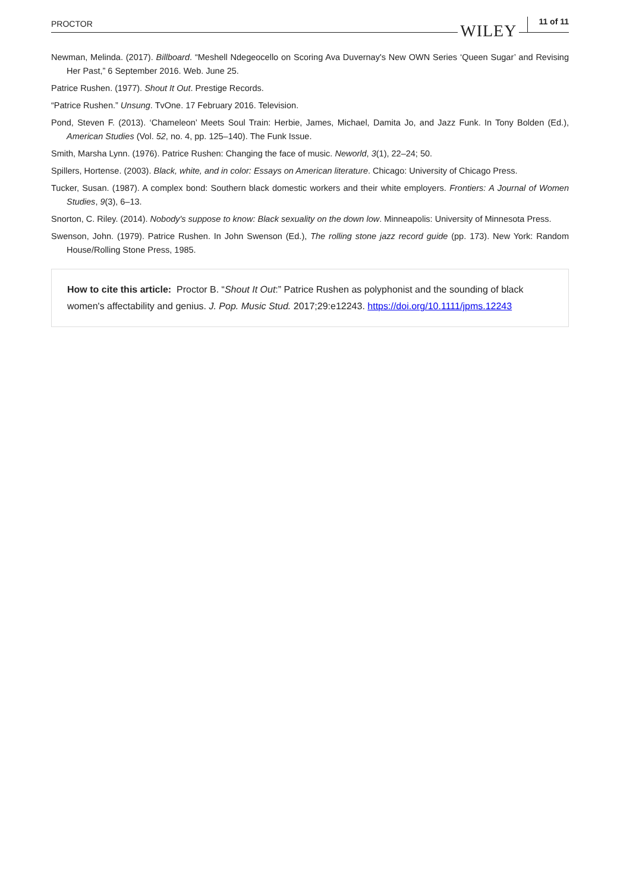PROCTOR WILEY 11 of 11
Newman, Melinda. (2017). Billboard. “Meshell Ndegeocello on Scoring Ava Duvernay's New OWN Series ‘Queen Sugar’ and Revising Her Past,” 6 September 2016. Web. June 25.
Patrice Rushen. (1977). Shout It Out. Prestige Records.
“Patrice Rushen.” Unsung. TvOne. 17 February 2016. Television.
Pond, Steven F. (2013). ‘Chameleon’ Meets Soul Train: Herbie, James, Michael, Damita Jo, and Jazz Funk. In Tony Bolden (Ed.), American Studies (Vol. 52, no. 4, pp. 125–140). The Funk Issue.
Smith, Marsha Lynn. (1976). Patrice Rushen: Changing the face of music. Neworld, 3(1), 22–24; 50.
Spillers, Hortense. (2003). Black, white, and in color: Essays on American literature. Chicago: University of Chicago Press.
Tucker, Susan. (1987). A complex bond: Southern black domestic workers and their white employers. Frontiers: A Journal of Women Studies, 9(3), 6–13.
Snorton, C. Riley. (2014). Nobody's suppose to know: Black sexuality on the down low. Minneapolis: University of Minnesota Press.
Swenson, John. (1979). Patrice Rushen. In John Swenson (Ed.), The rolling stone jazz record guide (pp. 173). New York: Random House/Rolling Stone Press, 1985.
How to cite this article: Proctor B. “Shout It Out:” Patrice Rushen as polyphonist and the sounding of black women's affectability and genius. J. Pop. Music Stud. 2017;29:e12243. https://doi.org/10.1111/jpms.12243